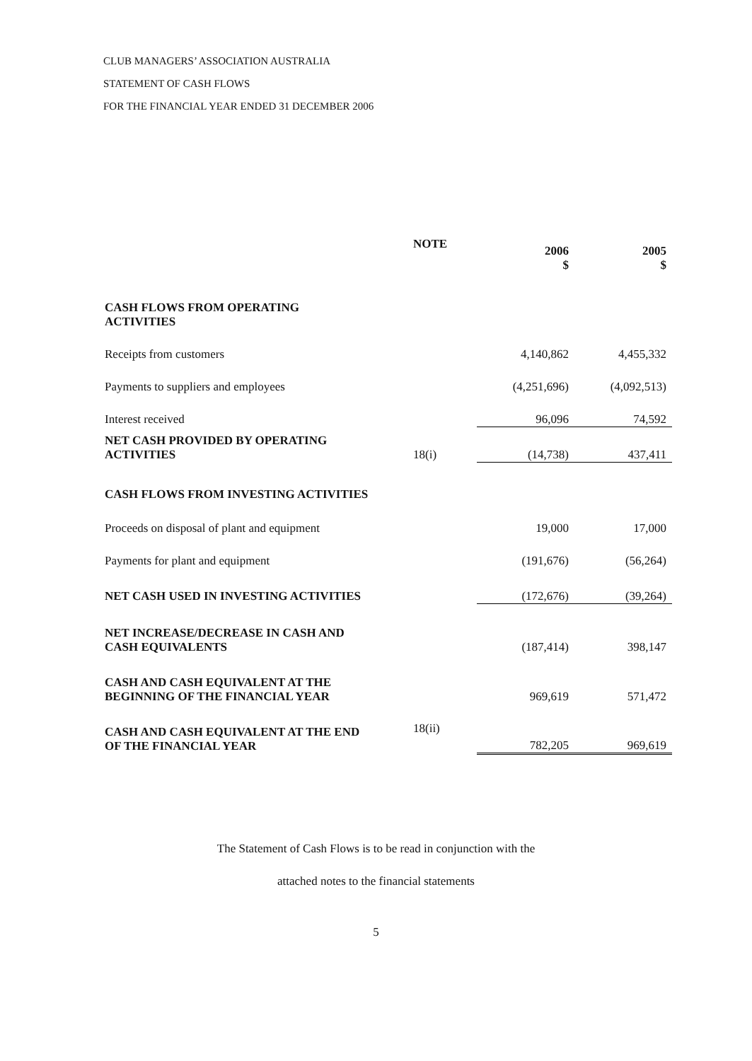CLUB MANAGERS’ ASSOCIATION AUSTRALIA
STATEMENT OF CASH FLOWS
FOR THE FINANCIAL YEAR ENDED 31 DECEMBER 2006
| | NOTE | 2006 $ | 2005 $ |
| --- | --- | --- | --- |
| CASH FLOWS FROM OPERATING ACTIVITIES | | | |
| Receipts from customers | | 4,140,862 | 4,455,332 |
| Payments to suppliers and employees | | (4,251,696) | (4,092,513) |
| Interest received | | 96,096 | 74,592 |
| NET CASH PROVIDED BY OPERATING ACTIVITIES | 18(i) | (14,738) | 437,411 |
| CASH FLOWS FROM INVESTING ACTIVITIES | | | |
| Proceeds on disposal of plant and equipment | | 19,000 | 17,000 |
| Payments for plant and equipment | | (191,676) | (56,264) |
| NET CASH USED IN INVESTING ACTIVITIES | | (172,676) | (39,264) |
| NET INCREASE/DECREASE IN CASH AND CASH EQUIVALENTS | | (187,414) | 398,147 |
| CASH AND CASH EQUIVALENT AT THE BEGINNING OF THE FINANCIAL YEAR | | 969,619 | 571,472 |
| CASH AND CASH EQUIVALENT AT THE END OF THE FINANCIAL YEAR | 18(ii) | 782,205 | 969,619 |
The Statement of Cash Flows is to be read in conjunction with the
attached notes to the financial statements
5